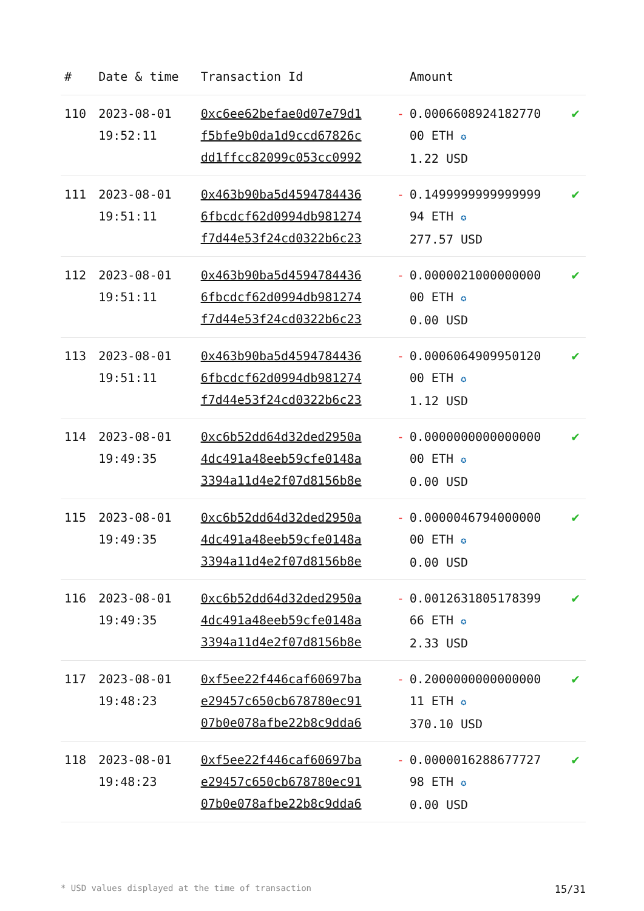| # | Date & time | Transaction Id | | Amount | |
| --- | --- | --- | --- | --- | --- |
| 110 | 2023-08-01 19:52:11 | 0xc6ee62befae0d07e79d1 f5bfe9b0da1d9ccd67826c dd1ffcc82099c053cc0992 | - | 0.0006608924182770 00 ETH ✪ 1.22 USD | ✔ |
| 111 | 2023-08-01 19:51:11 | 0x463b90ba5d4594784436 6fbcdcf62d0994db981274 f7d44e53f24cd0322b6c23 | - | 0.1499999999999999 94 ETH ✪ 277.57 USD | ✔ |
| 112 | 2023-08-01 19:51:11 | 0x463b90ba5d4594784436 6fbcdcf62d0994db981274 f7d44e53f24cd0322b6c23 | - | 0.0000021000000000 00 ETH ✪ 0.00 USD | ✔ |
| 113 | 2023-08-01 19:51:11 | 0x463b90ba5d4594784436 6fbcdcf62d0994db981274 f7d44e53f24cd0322b6c23 | - | 0.0006064909950120 00 ETH ✪ 1.12 USD | ✔ |
| 114 | 2023-08-01 19:49:35 | 0xc6b52dd64d32ded2950a 4dc491a48eeb59cfe0148a 3394a11d4e2f07d8156b8e | - | 0.0000000000000000 00 ETH ✪ 0.00 USD | ✔ |
| 115 | 2023-08-01 19:49:35 | 0xc6b52dd64d32ded2950a 4dc491a48eeb59cfe0148a 3394a11d4e2f07d8156b8e | - | 0.0000046794000000 00 ETH ✪ 0.00 USD | ✔ |
| 116 | 2023-08-01 19:49:35 | 0xc6b52dd64d32ded2950a 4dc491a48eeb59cfe0148a 3394a11d4e2f07d8156b8e | - | 0.0012631805178399 66 ETH ✪ 2.33 USD | ✔ |
| 117 | 2023-08-01 19:48:23 | 0xf5ee22f446caf60697ba e29457c650cb678780ec91 07b0e078afbe22b8c9dda6 | - | 0.2000000000000000 11 ETH ✪ 370.10 USD | ✔ |
| 118 | 2023-08-01 19:48:23 | 0xf5ee22f446caf60697ba e29457c650cb678780ec91 07b0e078afbe22b8c9dda6 | - | 0.0000016288677727 98 ETH ✪ 0.00 USD | ✔ |
* USD values displayed at the time of transaction 15/31